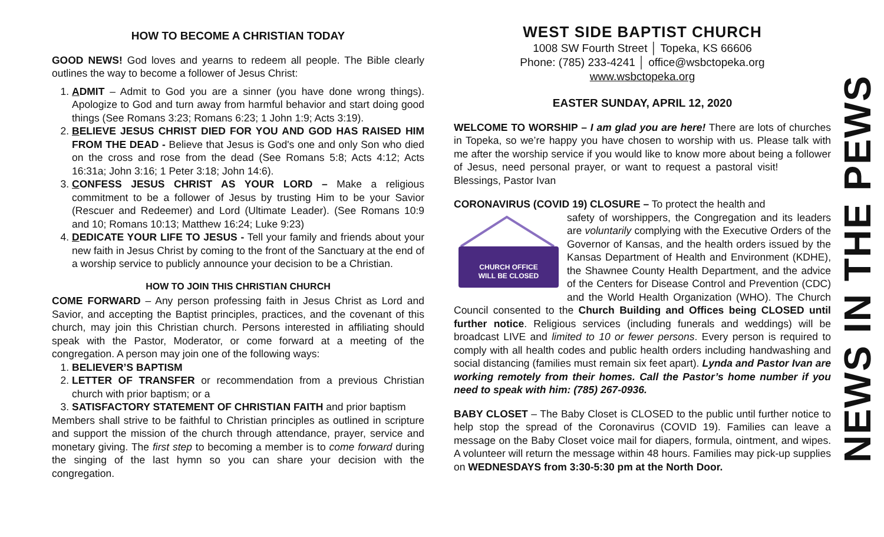HOW TO BECOME A CHRISTIAN TODAY
GOOD NEWS! God loves and yearns to redeem all people. The Bible clearly outlines the way to become a follower of Jesus Christ:
1. ADMIT – Admit to God you are a sinner (you have done wrong things). Apologize to God and turn away from harmful behavior and start doing good things (See Romans 3:23; Romans 6:23; 1 John 1:9; Acts 3:19).
2. BELIEVE JESUS CHRIST DIED FOR YOU AND GOD HAS RAISED HIM FROM THE DEAD - Believe that Jesus is God's one and only Son who died on the cross and rose from the dead (See Romans 5:8; Acts 4:12; Acts 16:31a; John 3:16; 1 Peter 3:18; John 14:6).
3. CONFESS JESUS CHRIST AS YOUR LORD – Make a religious commitment to be a follower of Jesus by trusting Him to be your Savior (Rescuer and Redeemer) and Lord (Ultimate Leader). (See Romans 10:9 and 10; Romans 10:13; Matthew 16:24; Luke 9:23)
4. DEDICATE YOUR LIFE TO JESUS - Tell your family and friends about your new faith in Jesus Christ by coming to the front of the Sanctuary at the end of a worship service to publicly announce your decision to be a Christian.
HOW TO JOIN THIS CHRISTIAN CHURCH
COME FORWARD – Any person professing faith in Jesus Christ as Lord and Savior, and accepting the Baptist principles, practices, and the covenant of this church, may join this Christian church. Persons interested in affiliating should speak with the Pastor, Moderator, or come forward at a meeting of the congregation. A person may join one of the following ways:
1. BELIEVER’S BAPTISM
2. LETTER OF TRANSFER or recommendation from a previous Christian church with prior baptism; or a
3. SATISFACTORY STATEMENT OF CHRISTIAN FAITH and prior baptism
Members shall strive to be faithful to Christian principles as outlined in scripture and support the mission of the church through attendance, prayer, service and monetary giving. The first step to becoming a member is to come forward during the singing of the last hymn so you can share your decision with the congregation.
WEST SIDE BAPTIST CHURCH
1008 SW Fourth Street │ Topeka, KS 66606
Phone: (785) 233-4241 │ office@wsbctopeka.org
www.wsbctopeka.org
EASTER SUNDAY, APRIL 12, 2020
WELCOME TO WORSHIP – I am glad you are here! There are lots of churches in Topeka, so we’re happy you have chosen to worship with us. Please talk with me after the worship service if you would like to know more about being a follower of Jesus, need personal prayer, or want to request a pastoral visit! Blessings, Pastor Ivan
CORONAVIRUS (COVID 19) CLOSURE – To protect the health and
CHURCH OFFICE
WILL BE CLOSED
safety of worshippers, the Congregation and its leaders are voluntarily complying with the Executive Orders of the Governor of Kansas, and the health orders issued by the Kansas Department of Health and Environment (KDHE), the Shawnee County Health Department, and the advice of the Centers for Disease Control and Prevention (CDC) and the World Health Organization (WHO). The Church Council consented to the Church Building and Offices being CLOSED until further notice. Religious services (including funerals and weddings) will be broadcast LIVE and limited to 10 or fewer persons. Every person is required to comply with all health codes and public health orders including handwashing and social distancing (families must remain six feet apart). Lynda and Pastor Ivan are working remotely from their homes. Call the Pastor’s home number if you need to speak with him: (785) 267-0936.
BABY CLOSET – The Baby Closet is CLOSED to the public until further notice to help stop the spread of the Coronavirus (COVID 19). Families can leave a message on the Baby Closet voice mail for diapers, formula, ointment, and wipes. A volunteer will return the message within 48 hours. Families may pick-up supplies on WEDNESDAYS from 3:30-5:30 pm at the North Door.
NEWS IN THE PEWS